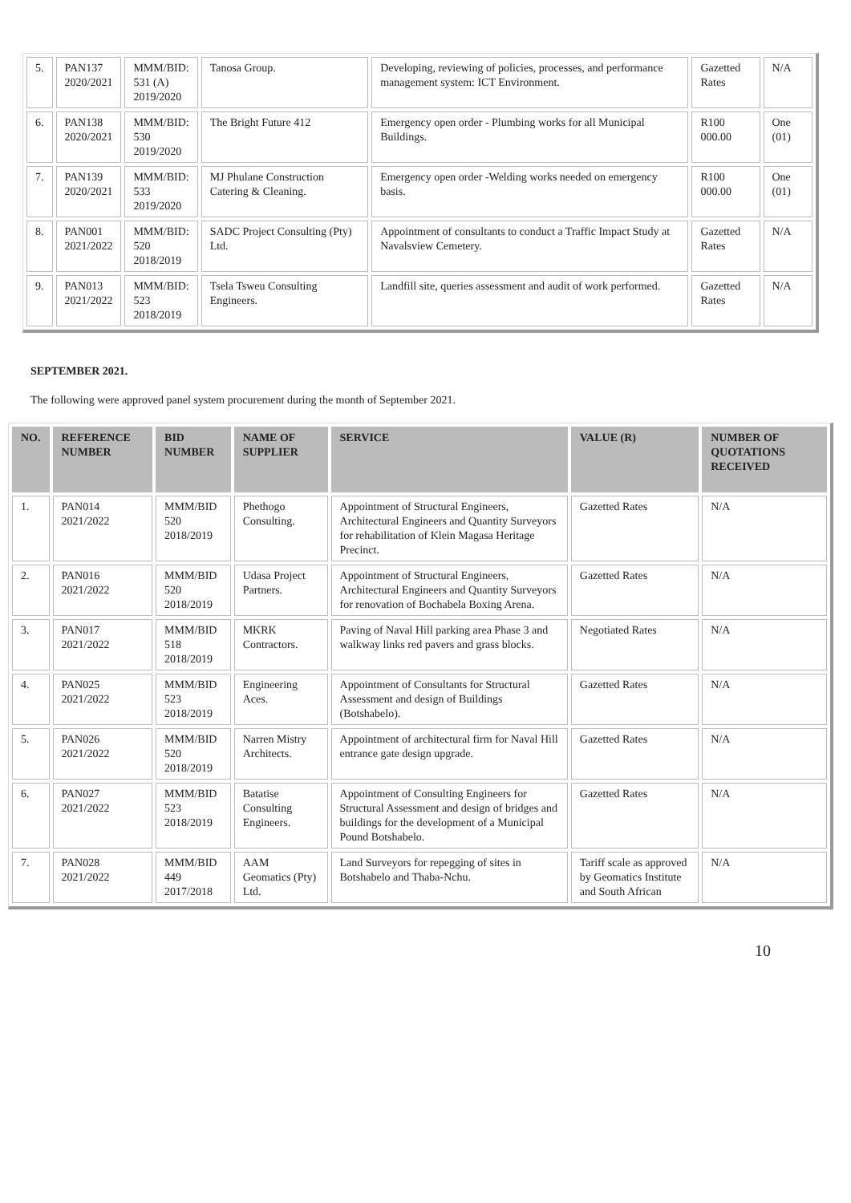| 5. | PAN137 2020/2021 | MMM/BID: 531 (A) 2019/2020 | Tanosa Group. | Developing, reviewing of policies, processes, and performance management system: ICT Environment. | Gazetted Rates | N/A |
| 6. | PAN138 2020/2021 | MMM/BID: 530 2019/2020 | The Bright Future 412 | Emergency open order - Plumbing works for all Municipal Buildings. | R100 000.00 | One (01) |
| 7. | PAN139 2020/2021 | MMM/BID: 533 2019/2020 | MJ Phulane Construction Catering & Cleaning. | Emergency open order -Welding works needed on emergency basis. | R100 000.00 | One (01) |
| 8. | PAN001 2021/2022 | MMM/BID: 520 2018/2019 | SADC Project Consulting (Pty) Ltd. | Appointment of consultants to conduct a Traffic Impact Study at Navalsview Cemetery. | Gazetted Rates | N/A |
| 9. | PAN013 2021/2022 | MMM/BID: 523 2018/2019 | Tsela Tsweu Consulting Engineers. | Landfill site, queries assessment and audit of work performed. | Gazetted Rates | N/A |
SEPTEMBER 2021.
The following were approved panel system procurement during the month of September 2021.
| NO. | REFERENCE NUMBER | BID NUMBER | NAME OF SUPPLIER | SERVICE | VALUE (R) | NUMBER OF QUOTATIONS RECEIVED |
| --- | --- | --- | --- | --- | --- | --- |
| 1. | PAN014 2021/2022 | MMM/BID 520 2018/2019 | Phethogo Consulting. | Appointment of Structural Engineers, Architectural Engineers and Quantity Surveyors for rehabilitation of Klein Magasa Heritage Precinct. | Gazetted Rates | N/A |
| 2. | PAN016 2021/2022 | MMM/BID 520 2018/2019 | Udasa Project Partners. | Appointment of Structural Engineers, Architectural Engineers and Quantity Surveyors for renovation of Bochabela Boxing Arena. | Gazetted Rates | N/A |
| 3. | PAN017 2021/2022 | MMM/BID 518 2018/2019 | MKRK Contractors. | Paving of Naval Hill parking area Phase 3 and walkway links red pavers and grass blocks. | Negotiated Rates | N/A |
| 4. | PAN025 2021/2022 | MMM/BID 523 2018/2019 | Engineering Aces. | Appointment of Consultants for Structural Assessment and design of Buildings (Botshabelo). | Gazetted Rates | N/A |
| 5. | PAN026 2021/2022 | MMM/BID 520 2018/2019 | Narren Mistry Architects. | Appointment of architectural firm for Naval Hill entrance gate design upgrade. | Gazetted Rates | N/A |
| 6. | PAN027 2021/2022 | MMM/BID 523 2018/2019 | Batatise Consulting Engineers. | Appointment of Consulting Engineers for Structural Assessment and design of bridges and buildings for the development of a Municipal Pound Botshabelo. | Gazetted Rates | N/A |
| 7. | PAN028 2021/2022 | MMM/BID 449 2017/2018 | AAM Geomatics (Pty) Ltd. | Land Surveyors for repegging of sites in Botshabelo and Thaba-Nchu. | Tariff scale as approved by Geomatics Institute and South African | N/A |
10